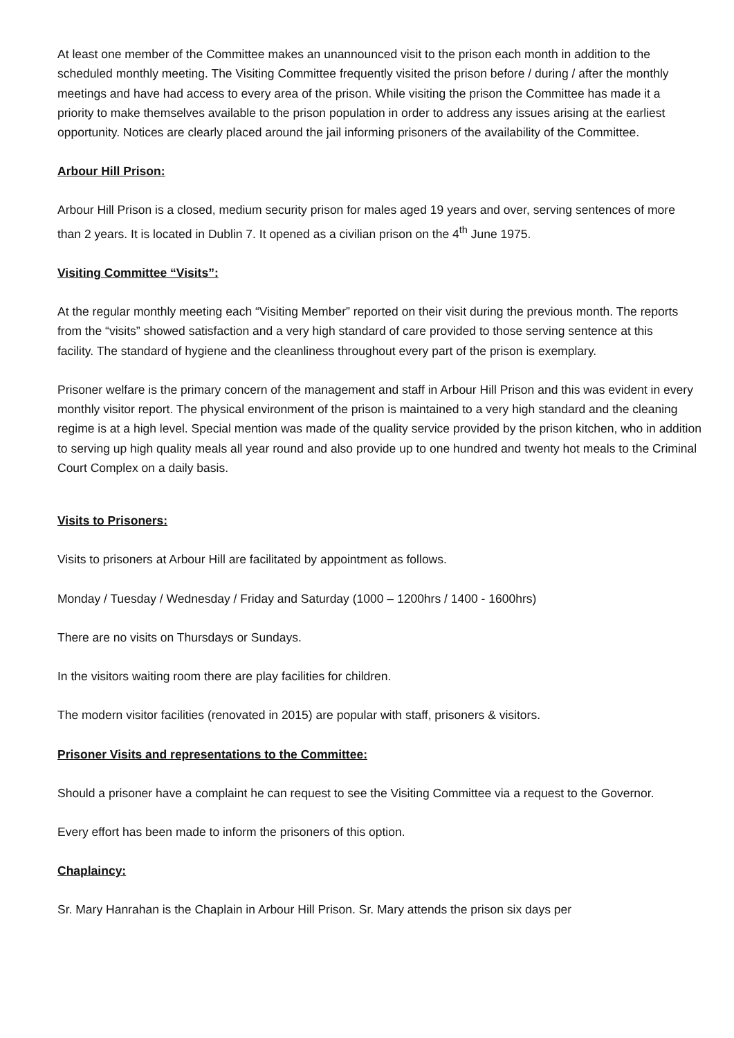At least one member of the Committee makes an unannounced visit to the prison each month in addition to the scheduled monthly meeting. The Visiting Committee frequently visited the prison before / during / after the monthly meetings and have had access to every area of the prison. While visiting the prison the Committee has made it a priority to make themselves available to the prison population in order to address any issues arising at the earliest opportunity. Notices are clearly placed around the jail informing prisoners of the availability of the Committee.
Arbour Hill Prison:
Arbour Hill Prison is a closed, medium security prison for males aged 19 years and over, serving sentences of more than 2 years. It is located in Dublin 7. It opened as a civilian prison on the 4<sup>th</sup> June 1975.
Visiting Committee “Visits”:
At the regular monthly meeting each “Visiting Member” reported on their visit during the previous month. The reports from the “visits” showed satisfaction and a very high standard of care provided to those serving sentence at this facility. The standard of hygiene and the cleanliness throughout every part of the prison is exemplary.
Prisoner welfare is the primary concern of the management and staff in Arbour Hill Prison and this was evident in every monthly visitor report. The physical environment of the prison is maintained to a very high standard and the cleaning regime is at a high level. Special mention was made of the quality service provided by the prison kitchen, who in addition to serving up high quality meals all year round and also provide up to one hundred and twenty hot meals to the Criminal Court Complex on a daily basis.
Visits to Prisoners:
Visits to prisoners at Arbour Hill are facilitated by appointment as follows.
Monday / Tuesday / Wednesday / Friday and Saturday (1000 – 1200hrs / 1400 - 1600hrs)
There are no visits on Thursdays or Sundays.
In the visitors waiting room there are play facilities for children.
The modern visitor facilities (renovated in 2015) are popular with staff, prisoners & visitors.
Prisoner Visits and representations to the Committee:
Should a prisoner have a complaint he can request to see the Visiting Committee via a request to the Governor.
Every effort has been made to inform the prisoners of this option.
Chaplaincy:
Sr. Mary Hanrahan is the Chaplain in Arbour Hill Prison. Sr. Mary attends the prison six days per